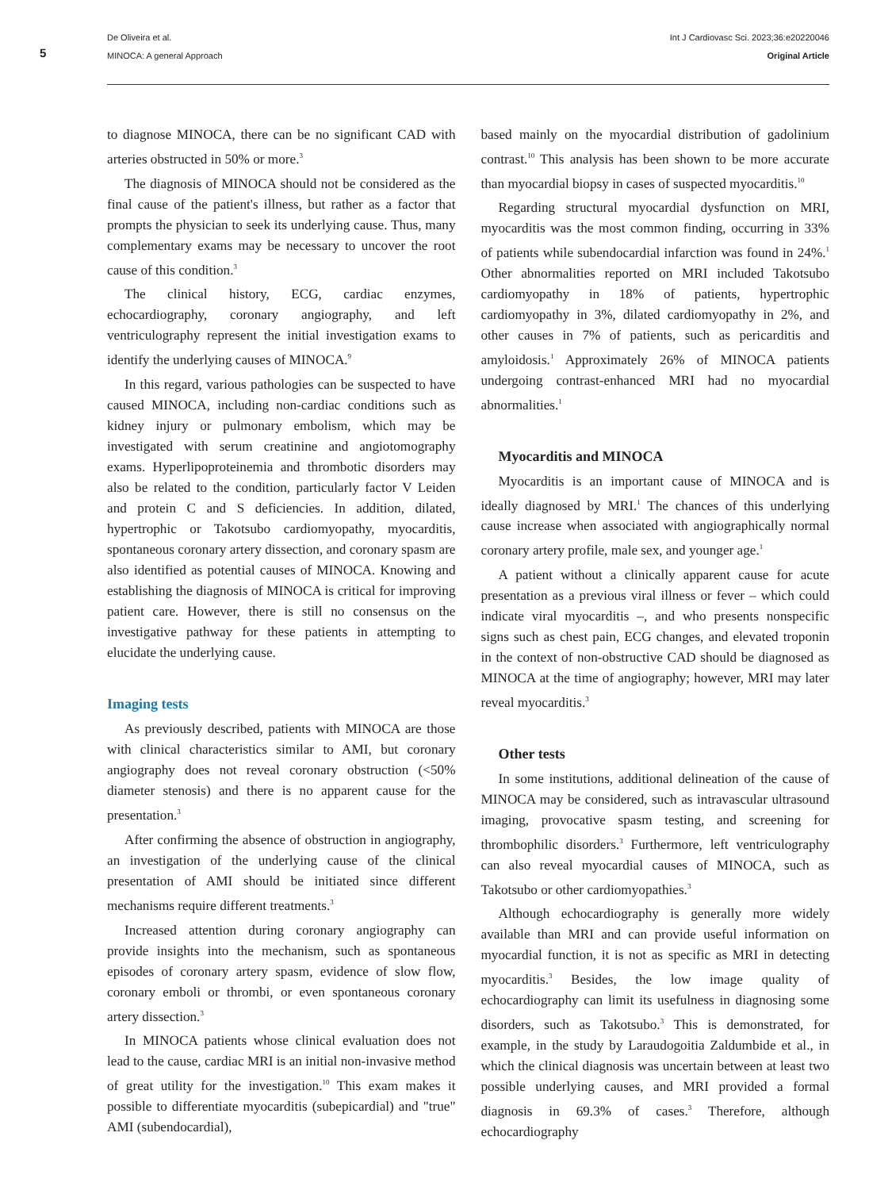5
De Oliveira et al.
MINOCA: A general Approach
Int J Cardiovasc Sci. 2023;36:e20220046
Original Article
to diagnose MINOCA, there can be no significant CAD with arteries obstructed in 50% or more.<sup>3</sup>
The diagnosis of MINOCA should not be considered as the final cause of the patient's illness, but rather as a factor that prompts the physician to seek its underlying cause. Thus, many complementary exams may be necessary to uncover the root cause of this condition.<sup>3</sup>
The clinical history, ECG, cardiac enzymes, echocardiography, coronary angiography, and left ventriculography represent the initial investigation exams to identify the underlying causes of MINOCA.<sup>9</sup>
In this regard, various pathologies can be suspected to have caused MINOCA, including non-cardiac conditions such as kidney injury or pulmonary embolism, which may be investigated with serum creatinine and angiotomography exams. Hyperlipoproteinemia and thrombotic disorders may also be related to the condition, particularly factor V Leiden and protein C and S deficiencies. In addition, dilated, hypertrophic or Takotsubo cardiomyopathy, myocarditis, spontaneous coronary artery dissection, and coronary spasm are also identified as potential causes of MINOCA. Knowing and establishing the diagnosis of MINOCA is critical for improving patient care. However, there is still no consensus on the investigative pathway for these patients in attempting to elucidate the underlying cause.
Imaging tests
As previously described, patients with MINOCA are those with clinical characteristics similar to AMI, but coronary angiography does not reveal coronary obstruction (<50% diameter stenosis) and there is no apparent cause for the presentation.<sup>3</sup>
After confirming the absence of obstruction in angiography, an investigation of the underlying cause of the clinical presentation of AMI should be initiated since different mechanisms require different treatments.<sup>3</sup>
Increased attention during coronary angiography can provide insights into the mechanism, such as spontaneous episodes of coronary artery spasm, evidence of slow flow, coronary emboli or thrombi, or even spontaneous coronary artery dissection.<sup>3</sup>
In MINOCA patients whose clinical evaluation does not lead to the cause, cardiac MRI is an initial non-invasive method of great utility for the investigation.<sup>10</sup> This exam makes it possible to differentiate myocarditis (subepicardial) and "true" AMI (subendocardial),
based mainly on the myocardial distribution of gadolinium contrast.<sup>10</sup> This analysis has been shown to be more accurate than myocardial biopsy in cases of suspected myocarditis.<sup>10</sup>
Regarding structural myocardial dysfunction on MRI, myocarditis was the most common finding, occurring in 33% of patients while subendocardial infarction was found in 24%.<sup>1</sup> Other abnormalities reported on MRI included Takotsubo cardiomyopathy in 18% of patients, hypertrophic cardiomyopathy in 3%, dilated cardiomyopathy in 2%, and other causes in 7% of patients, such as pericarditis and amyloidosis.<sup>1</sup> Approximately 26% of MINOCA patients undergoing contrast-enhanced MRI had no myocardial abnormalities.<sup>1</sup>
Myocarditis and MINOCA
Myocarditis is an important cause of MINOCA and is ideally diagnosed by MRI.<sup>1</sup> The chances of this underlying cause increase when associated with angiographically normal coronary artery profile, male sex, and younger age.<sup>1</sup>
A patient without a clinically apparent cause for acute presentation as a previous viral illness or fever – which could indicate viral myocarditis –, and who presents nonspecific signs such as chest pain, ECG changes, and elevated troponin in the context of non-obstructive CAD should be diagnosed as MINOCA at the time of angiography; however, MRI may later reveal myocarditis.<sup>3</sup>
Other tests
In some institutions, additional delineation of the cause of MINOCA may be considered, such as intravascular ultrasound imaging, provocative spasm testing, and screening for thrombophilic disorders.<sup>3</sup> Furthermore, left ventriculography can also reveal myocardial causes of MINOCA, such as Takotsubo or other cardiomyopathies.<sup>3</sup>
Although echocardiography is generally more widely available than MRI and can provide useful information on myocardial function, it is not as specific as MRI in detecting myocarditis.<sup>3</sup> Besides, the low image quality of echocardiography can limit its usefulness in diagnosing some disorders, such as Takotsubo.<sup>3</sup> This is demonstrated, for example, in the study by Laraudogoitia Zaldumbide et al., in which the clinical diagnosis was uncertain between at least two possible underlying causes, and MRI provided a formal diagnosis in 69.3% of cases.<sup>3</sup> Therefore, although echocardiography